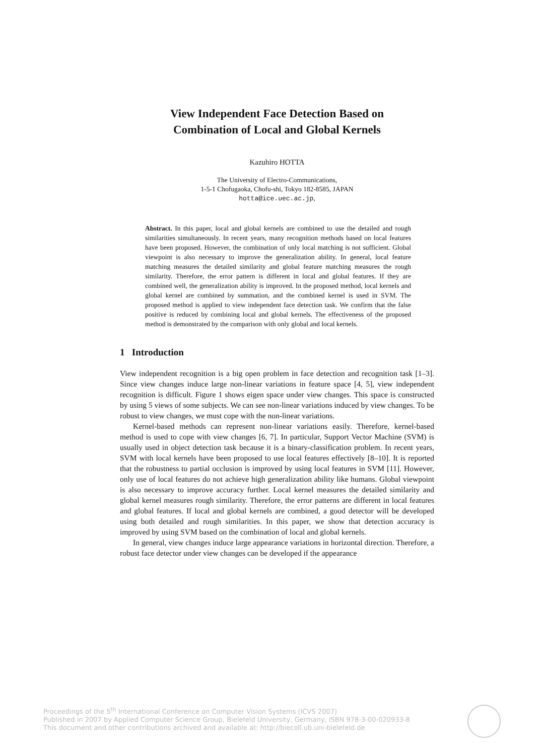View Independent Face Detection Based on
Combination of Local and Global Kernels
Kazuhiro HOTTA
The University of Electro-Communications,
1-5-1 Chofugaoka, Chofu-shi, Tokyo 182-8585, JAPAN
hotta@ice.uec.ac.jp,
Abstract. In this paper, local and global kernels are combined to use the detailed and rough similarities simultaneously. In recent years, many recognition methods based on local features have been proposed. However, the combination of only local matching is not sufficient. Global viewpoint is also necessary to improve the generalization ability. In general, local feature matching measures the detailed similarity and global feature matching measures the rough similarity. Therefore, the error pattern is different in local and global features. If they are combined well, the generalization ability is improved. In the proposed method, local kernels and global kernel are combined by summation, and the combined kernel is used in SVM. The proposed method is applied to view independent face detection task. We confirm that the false positive is reduced by combining local and global kernels. The effectiveness of the proposed method is demonstrated by the comparison with only global and local kernels.
1 Introduction
View independent recognition is a big open problem in face detection and recognition task [1–3]. Since view changes induce large non-linear variations in feature space [4, 5], view independent recognition is difficult. Figure 1 shows eigen space under view changes. This space is constructed by using 5 views of some subjects. We can see non-linear variations induced by view changes. To be robust to view changes, we must cope with the non-linear variations.
Kernel-based methods can represent non-linear variations easily. Therefore, kernel-based method is used to cope with view changes [6, 7]. In particular, Support Vector Machine (SVM) is usually used in object detection task because it is a binary-classification problem. In recent years, SVM with local kernels have been proposed to use local features effectively [8–10]. It is reported that the robustness to partial occlusion is improved by using local features in SVM [11]. However, only use of local features do not achieve high generalization ability like humans. Global viewpoint is also necessary to improve accuracy further. Local kernel measures the detailed similarity and global kernel measures rough similarity. Therefore, the error patterns are different in local features and global features. If local and global kernels are combined, a good detector will be developed using both detailed and rough similarities. In this paper, we show that detection accuracy is improved by using SVM based on the combination of local and global kernels.
In general, view changes induce large appearance variations in horizontal direction. Therefore, a robust face detector under view changes can be developed if the appearance
Proceedings of the 5<sup>th</sup> International Conference on Computer Vision Systems (ICVS 2007)
Published in 2007 by Applied Computer Science Group, Bielefeld University, Germany, ISBN 978-3-00-020933-8
This document and other contributions archived and available at: http://biecoll.ub.uni-bielefeld.de